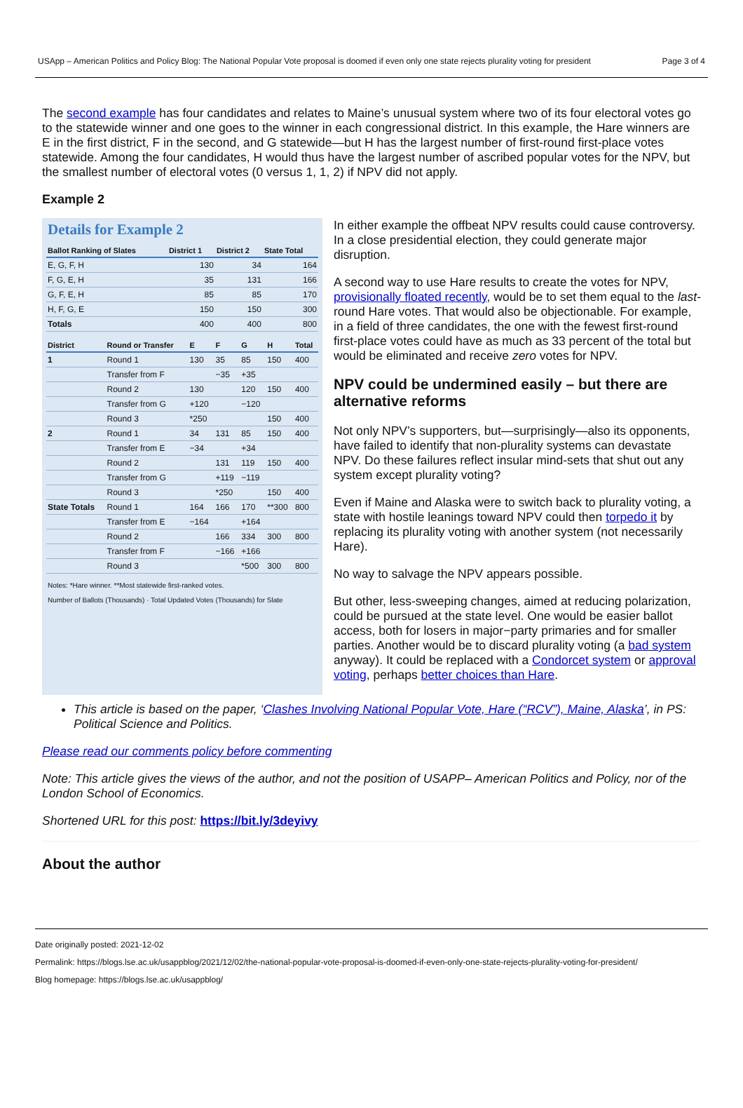USApp – American Politics and Policy Blog: The National Popular Vote proposal is doomed if even only one state rejects plurality voting for president Page 3 of 4
The second example has four candidates and relates to Maine’s unusual system where two of its four electoral votes go to the statewide winner and one goes to the winner in each congressional district. In this example, the Hare winners are E in the first district, F in the second, and G statewide—but H has the largest number of first-round first-place votes statewide. Among the four candidates, H would thus have the largest number of ascribed popular votes for the NPV, but the smallest number of electoral votes (0 versus 1, 1, 2) if NPV did not apply.
Example 2
Details for Example 2
| Ballot Ranking of Slates | District 1 | District 2 | State Total |
| --- | --- | --- | --- |
| E, G, F, H | 130 | 34 | 164 |
| F, G, E, H | 35 | 131 | 166 |
| G, F, E, H | 85 | 85 | 170 |
| H, F, G, E | 150 | 150 | 300 |
| Totals | 400 | 400 | 800 |
| District | Round or Transfer | E | F | G | H | Total |
| --- | --- | --- | --- | --- | --- | --- |
| 1 | Round 1 | 130 | 35 | 85 | 150 | 400 |
| | Transfer from F | | −35 | +35 | | |
| | Round 2 | 130 | | 120 | 150 | 400 |
| | Transfer from G | +120 | | −120 | | |
| | Round 3 | *250 | | | 150 | 400 |
| 2 | Round 1 | 34 | 131 | 85 | 150 | 400 |
| | Transfer from E | −34 | | +34 | | |
| | Round 2 | | 131 | 119 | 150 | 400 |
| | Transfer from G | | +119 | −119 | | |
| | Round 3 | | *250 | | 150 | 400 |
| State Totals | Round 1 | 164 | 166 | 170 | **300 | 800 |
| | Transfer from E | −164 | | +164 | | |
| | Round 2 | | 166 | 334 | 300 | 800 |
| | Transfer from F | | −166 | +166 | | |
| | Round 3 | | | *500 | 300 | 800 |
Notes: *Hare winner. **Most statewide first-ranked votes.
Number of Ballots (Thousands) · Total Updated Votes (Thousands) for Slate
In either example the offbeat NPV results could cause controversy. In a close presidential election, they could generate major disruption.
A second way to use Hare results to create the votes for NPV, provisionally floated recently, would be to set them equal to the last-round Hare votes. That would also be objectionable. For example, in a field of three candidates, the one with the fewest first-round first-place votes could have as much as 33 percent of the total but would be eliminated and receive zero votes for NPV.
NPV could be undermined easily – but there are alternative reforms
Not only NPV’s supporters, but—surprisingly—also its opponents, have failed to identify that non-plurality systems can devastate NPV. Do these failures reflect insular mind-sets that shut out any system except plurality voting?
Even if Maine and Alaska were to switch back to plurality voting, a state with hostile leanings toward NPV could then torpedo it by replacing its plurality voting with another system (not necessarily Hare).
No way to salvage the NPV appears possible.
But other, less-sweeping changes, aimed at reducing polarization, could be pursued at the state level. One would be easier ballot access, both for losers in major−party primaries and for smaller parties. Another would be to discard plurality voting (a bad system anyway). It could be replaced with a Condorcet system or approval voting, perhaps better choices than Hare.
This article is based on the paper, ‘Clashes Involving National Popular Vote, Hare (“RCV”), Maine, Alaska’, in PS: Political Science and Politics.
Please read our comments policy before commenting
Note: This article gives the views of the author, and not the position of USAPP– American Politics and Policy, nor of the London School of Economics.
Shortened URL for this post: https://bit.ly/3deyivy
About the author
Date originally posted: 2021-12-02
Permalink: https://blogs.lse.ac.uk/usappblog/2021/12/02/the-national-popular-vote-proposal-is-doomed-if-even-only-one-state-rejects-plurality-voting-for-president/
Blog homepage: https://blogs.lse.ac.uk/usappblog/